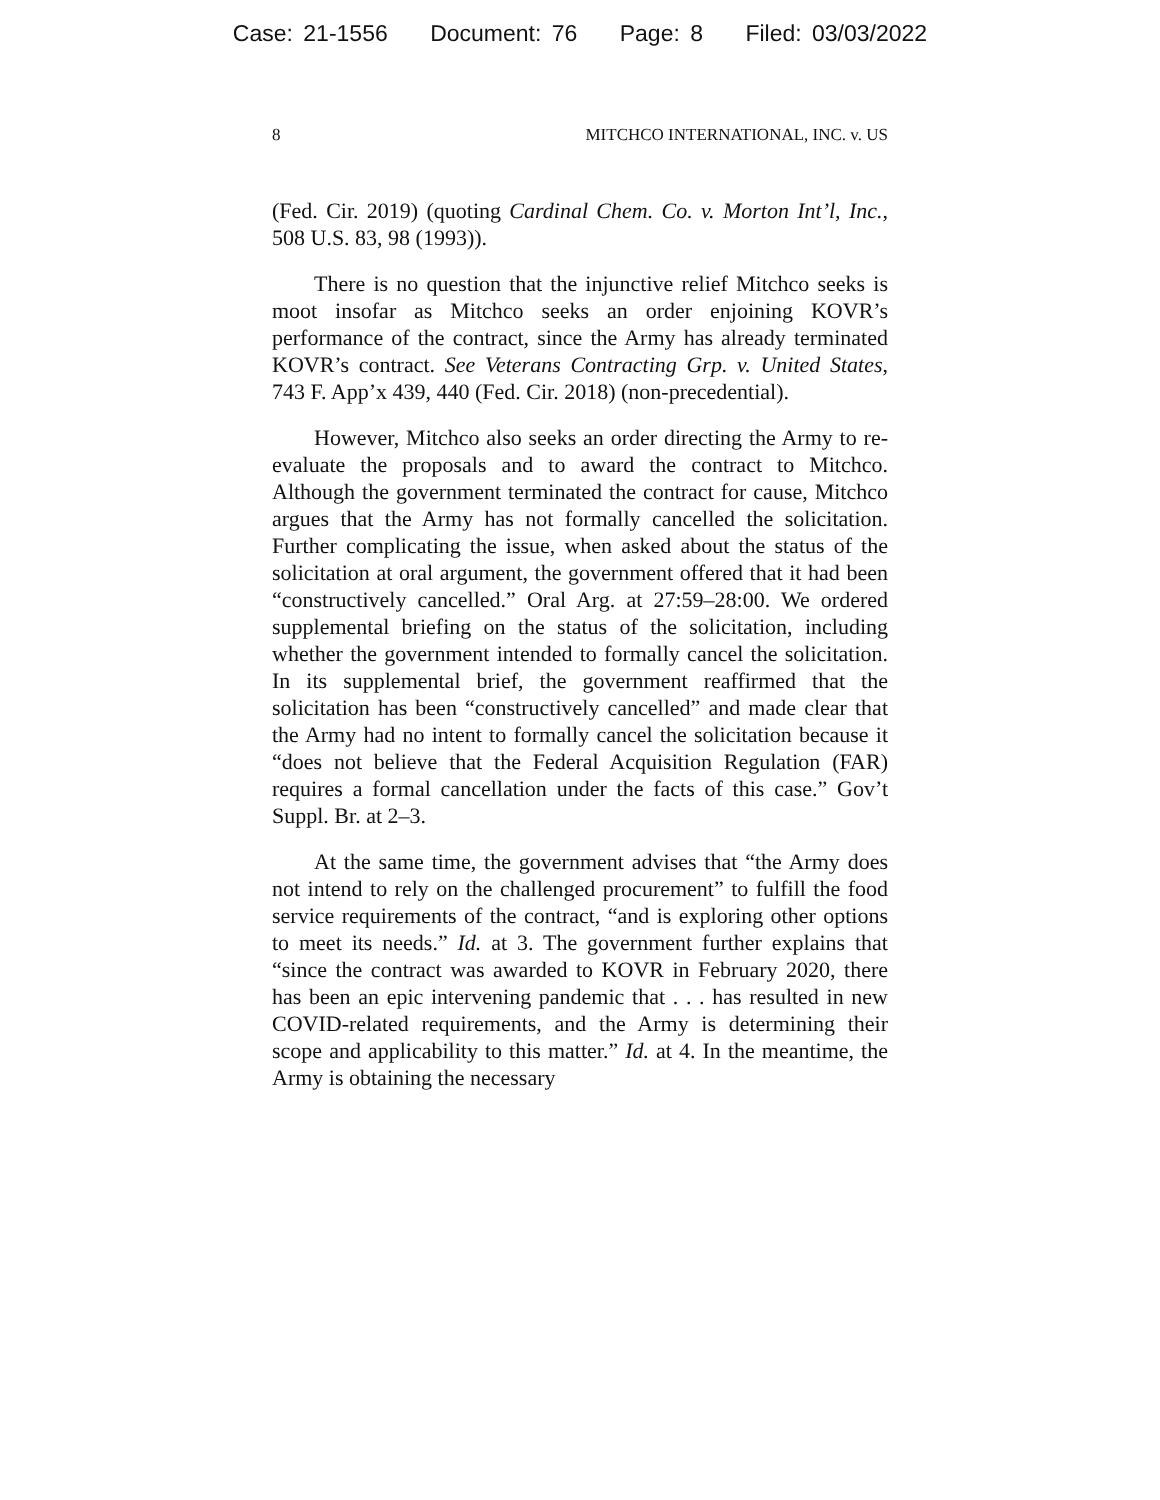Case: 21-1556 Document: 76 Page: 8 Filed: 03/03/2022
8 MITCHCO INTERNATIONAL, INC. v. US
(Fed. Cir. 2019) (quoting Cardinal Chem. Co. v. Morton Int’l, Inc., 508 U.S. 83, 98 (1993)).
There is no question that the injunctive relief Mitchco seeks is moot insofar as Mitchco seeks an order enjoining KOVR’s performance of the contract, since the Army has already terminated KOVR’s contract. See Veterans Contracting Grp. v. United States, 743 F. App’x 439, 440 (Fed. Cir. 2018) (non-precedential).
However, Mitchco also seeks an order directing the Army to re-evaluate the proposals and to award the contract to Mitchco. Although the government terminated the contract for cause, Mitchco argues that the Army has not formally cancelled the solicitation. Further complicating the issue, when asked about the status of the solicitation at oral argument, the government offered that it had been “constructively cancelled.” Oral Arg. at 27:59–28:00. We ordered supplemental briefing on the status of the solicitation, including whether the government intended to formally cancel the solicitation. In its supplemental brief, the government reaffirmed that the solicitation has been “constructively cancelled” and made clear that the Army had no intent to formally cancel the solicitation because it “does not believe that the Federal Acquisition Regulation (FAR) requires a formal cancellation under the facts of this case.” Gov’t Suppl. Br. at 2–3.
At the same time, the government advises that “the Army does not intend to rely on the challenged procurement” to fulfill the food service requirements of the contract, “and is exploring other options to meet its needs.” Id. at 3. The government further explains that “since the contract was awarded to KOVR in February 2020, there has been an epic intervening pandemic that . . . has resulted in new COVID-related requirements, and the Army is determining their scope and applicability to this matter.” Id. at 4. In the meantime, the Army is obtaining the necessary